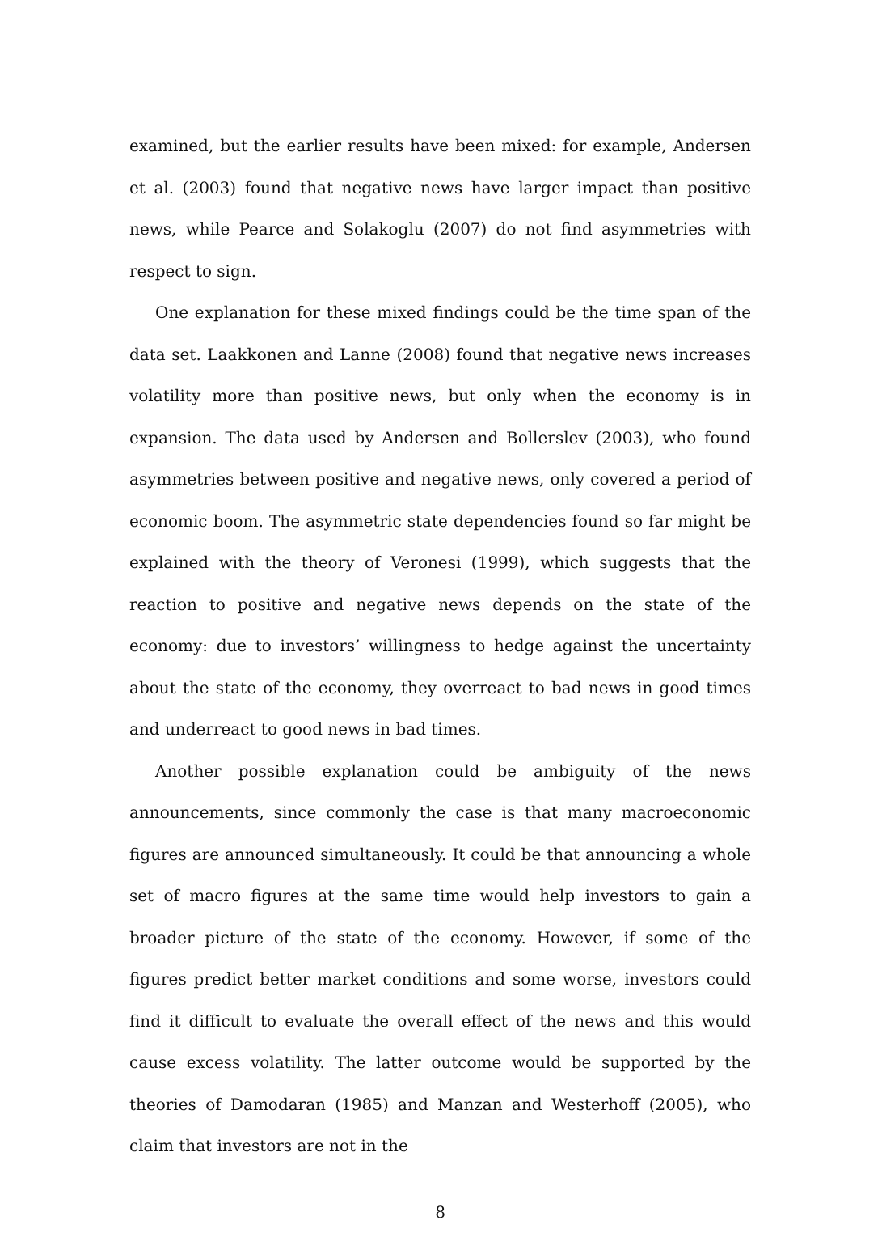examined, but the earlier results have been mixed: for example, Andersen et al. (2003) found that negative news have larger impact than positive news, while Pearce and Solakoglu (2007) do not find asymmetries with respect to sign.
One explanation for these mixed findings could be the time span of the data set. Laakkonen and Lanne (2008) found that negative news increases volatility more than positive news, but only when the economy is in expansion. The data used by Andersen and Bollerslev (2003), who found asymmetries between positive and negative news, only covered a period of economic boom. The asymmetric state dependencies found so far might be explained with the theory of Veronesi (1999), which suggests that the reaction to positive and negative news depends on the state of the economy: due to investors’ willingness to hedge against the uncertainty about the state of the economy, they overreact to bad news in good times and underreact to good news in bad times.
Another possible explanation could be ambiguity of the news announcements, since commonly the case is that many macroeconomic figures are announced simultaneously. It could be that announcing a whole set of macro figures at the same time would help investors to gain a broader picture of the state of the economy. However, if some of the figures predict better market conditions and some worse, investors could find it difficult to evaluate the overall effect of the news and this would cause excess volatility. The latter outcome would be supported by the theories of Damodaran (1985) and Manzan and Westerhoff (2005), who claim that investors are not in the
8